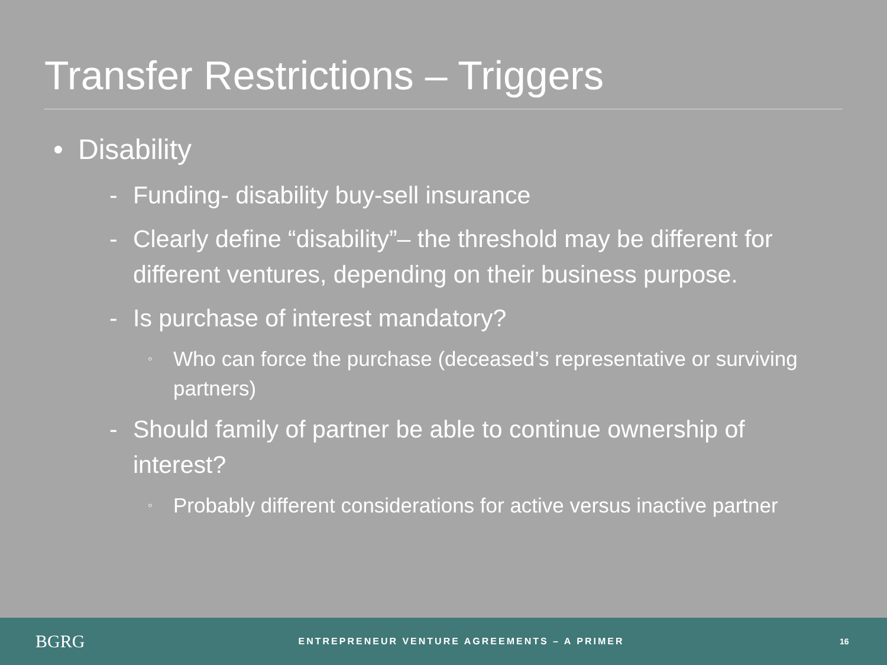Transfer Restrictions – Triggers
• Disability
- Funding- disability buy-sell insurance
- Clearly define “disability”– the threshold may be different for different ventures, depending on their business purpose.
- Is purchase of interest mandatory?
◦ Who can force the purchase (deceased’s representative or surviving partners)
- Should family of partner be able to continue ownership of interest?
◦ Probably different considerations for active versus inactive partner
BGRG
ENTREPRENEUR VENTURE AGREEMENTS – A PRIMER
16